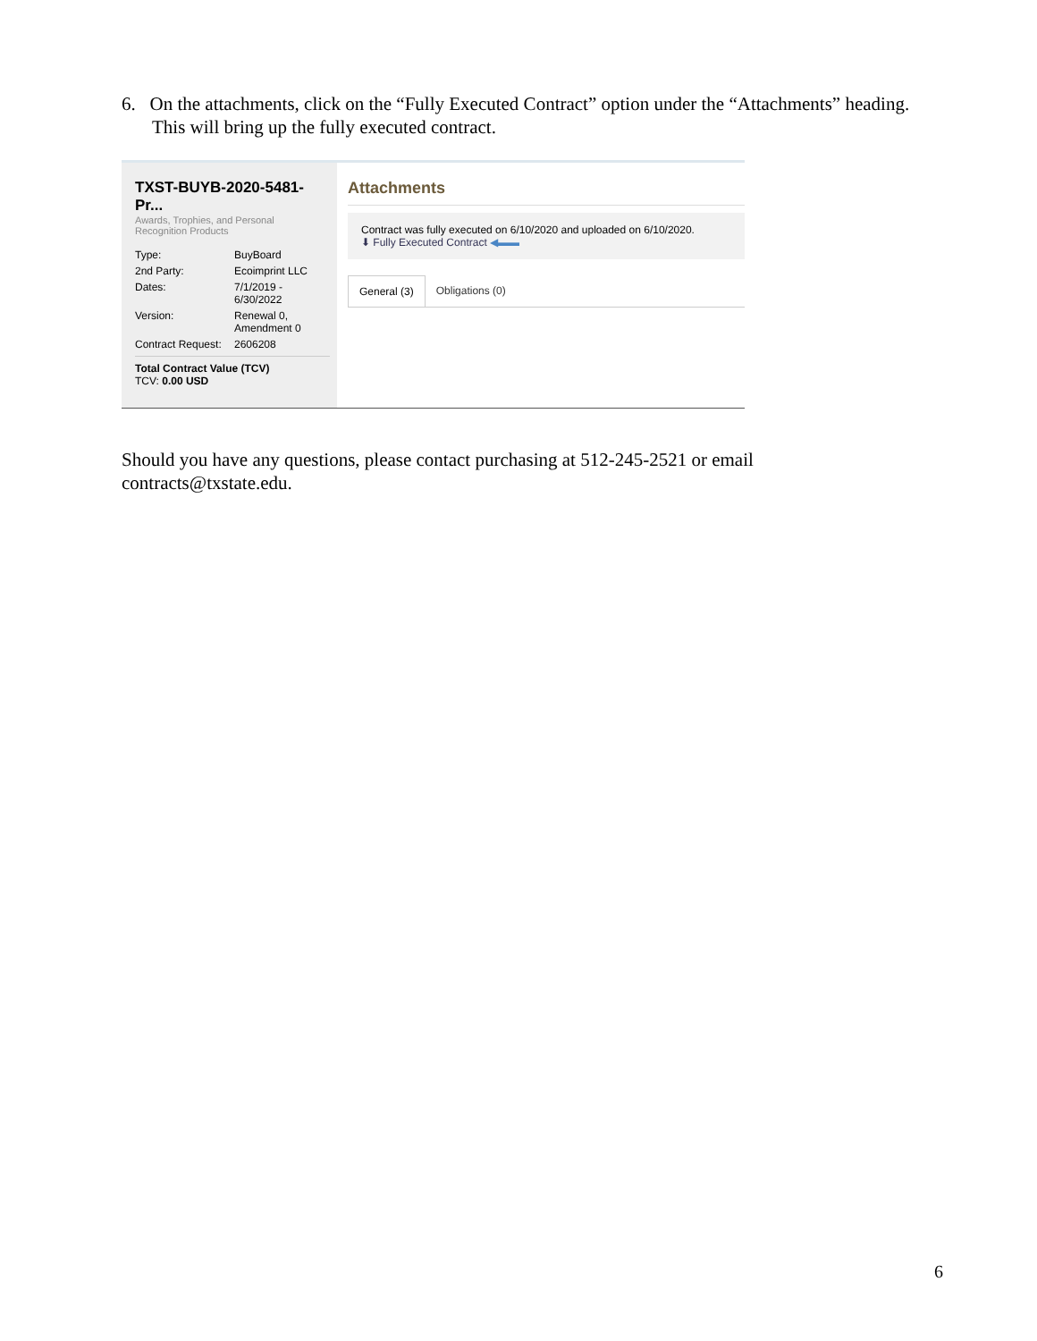6. On the attachments, click on the “Fully Executed Contract” option under the “Attachments” heading. This will bring up the fully executed contract.
TXST-BUYB-2020-5481-Pr...
Awards, Trophies, and Personal
Recognition Products
Type: BuyBoard
2nd Party: Ecoimprint LLC
Dates: 7/1/2019 -
6/30/2022
Version: Renewal 0,
Amendment 0
Contract Request: 2606208
Total Contract Value (TCV)
TCV: 0.00 USD
Attachments
Contract was fully executed on 6/10/2020 and uploaded on 6/10/2020.
⬇ Fully Executed Contract ◀▬▬
General (3) Obligations (0)
Should you have any questions, please contact purchasing at 512-245-2521 or email contracts@txstate.edu.
6